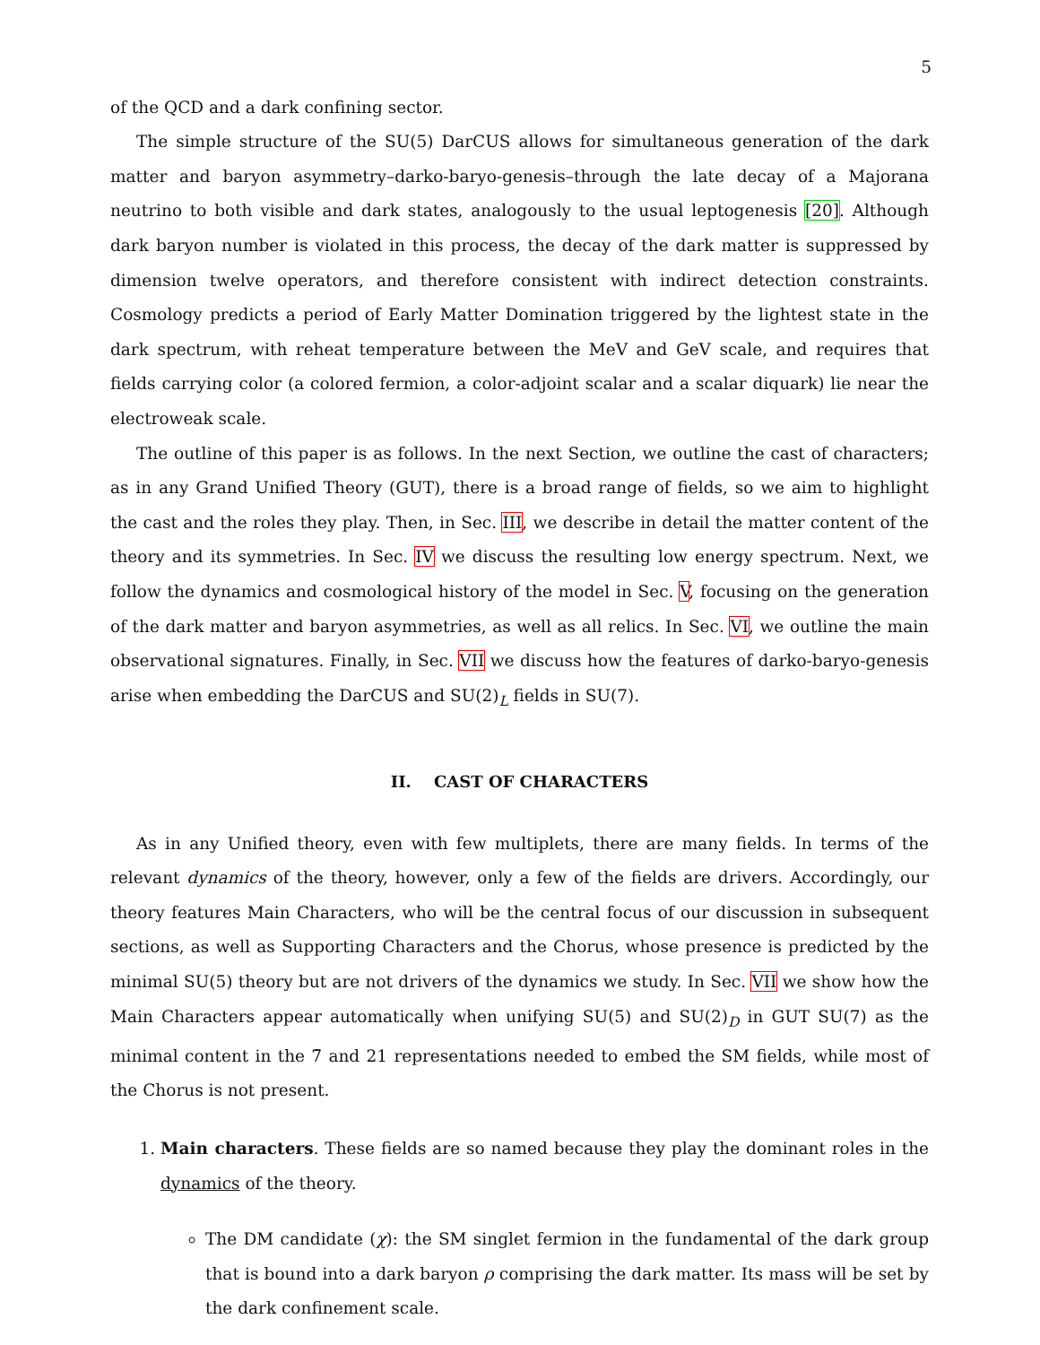5
of the QCD and a dark confining sector.
The simple structure of the SU(5) DarCUS allows for simultaneous generation of the dark matter and baryon asymmetry–darko-baryo-genesis–through the late decay of a Majorana neutrino to both visible and dark states, analogously to the usual leptogenesis [20]. Although dark baryon number is violated in this process, the decay of the dark matter is suppressed by dimension twelve operators, and therefore consistent with indirect detection constraints. Cosmology predicts a period of Early Matter Domination triggered by the lightest state in the dark spectrum, with reheat temperature between the MeV and GeV scale, and requires that fields carrying color (a colored fermion, a color-adjoint scalar and a scalar diquark) lie near the electroweak scale.
The outline of this paper is as follows. In the next Section, we outline the cast of characters; as in any Grand Unified Theory (GUT), there is a broad range of fields, so we aim to highlight the cast and the roles they play. Then, in Sec. III, we describe in detail the matter content of the theory and its symmetries. In Sec. IV we discuss the resulting low energy spectrum. Next, we follow the dynamics and cosmological history of the model in Sec. V, focusing on the generation of the dark matter and baryon asymmetries, as well as all relics. In Sec. VI, we outline the main observational signatures. Finally, in Sec. VII we discuss how the features of darko-baryo-genesis arise when embedding the DarCUS and SU(2)<sub>L</sub> fields in SU(7).
II. CAST OF CHARACTERS
As in any Unified theory, even with few multiplets, there are many fields. In terms of the relevant dynamics of the theory, however, only a few of the fields are drivers. Accordingly, our theory features Main Characters, who will be the central focus of our discussion in subsequent sections, as well as Supporting Characters and the Chorus, whose presence is predicted by the minimal SU(5) theory but are not drivers of the dynamics we study. In Sec. VII we show how the Main Characters appear automatically when unifying SU(5) and SU(2)<sub>D</sub> in GUT SU(7) as the minimal content in the 7̄ and 21 representations needed to embed the SM fields, while most of the Chorus is not present.
1. Main characters. These fields are so named because they play the dominant roles in the dynamics of the theory.
The DM candidate (χ): the SM singlet fermion in the fundamental of the dark group that is bound into a dark baryon ρ comprising the dark matter. Its mass will be set by the dark confinement scale.